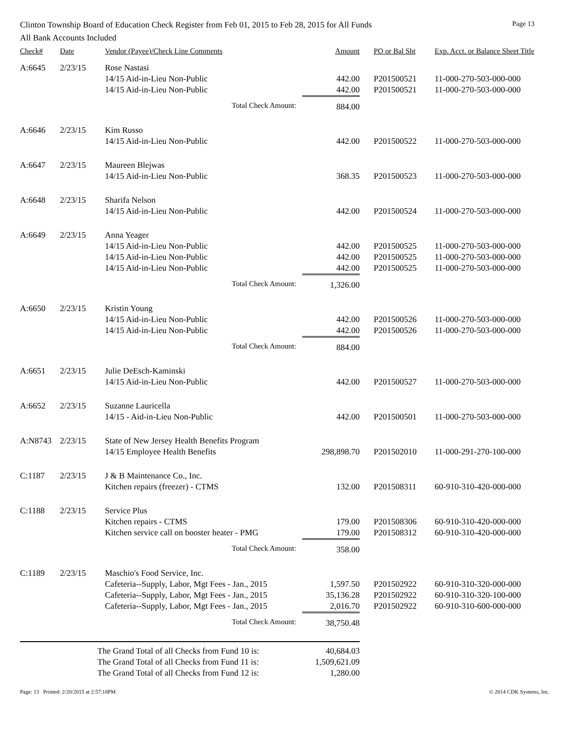Clinton Township Board of Education Check Register from Feb 01, 2015 to Feb 28, 2015 for All Funds Page 13
All Bank Accounts Included
| Check# | Date | Vendor (Payee)/Check Line Comments | Amount | PO or Bal Sht | Exp. Acct. or Balance Sheet Title |
| --- | --- | --- | --- | --- | --- |
| A:6645 | 2/23/15 | Rose Nastasi | | | |
| | | 14/15 Aid-in-Lieu Non-Public | 442.00 | P201500521 | 11-000-270-503-000-000 |
| | | 14/15 Aid-in-Lieu Non-Public | 442.00 | P201500521 | 11-000-270-503-000-000 |
| | | Total Check Amount: | 884.00 | | |
| A:6646 | 2/23/15 | Kim Russo | | | |
| | | 14/15 Aid-in-Lieu Non-Public | 442.00 | P201500522 | 11-000-270-503-000-000 |
| A:6647 | 2/23/15 | Maureen Blejwas | | | |
| | | 14/15 Aid-in-Lieu Non-Public | 368.35 | P201500523 | 11-000-270-503-000-000 |
| A:6648 | 2/23/15 | Sharifa Nelson | | | |
| | | 14/15 Aid-in-Lieu Non-Public | 442.00 | P201500524 | 11-000-270-503-000-000 |
| A:6649 | 2/23/15 | Anna Yeager | | | |
| | | 14/15 Aid-in-Lieu Non-Public | 442.00 | P201500525 | 11-000-270-503-000-000 |
| | | 14/15 Aid-in-Lieu Non-Public | 442.00 | P201500525 | 11-000-270-503-000-000 |
| | | 14/15 Aid-in-Lieu Non-Public | 442.00 | P201500525 | 11-000-270-503-000-000 |
| | | Total Check Amount: | 1,326.00 | | |
| A:6650 | 2/23/15 | Kristin Young | | | |
| | | 14/15 Aid-in-Lieu Non-Public | 442.00 | P201500526 | 11-000-270-503-000-000 |
| | | 14/15 Aid-in-Lieu Non-Public | 442.00 | P201500526 | 11-000-270-503-000-000 |
| | | Total Check Amount: | 884.00 | | |
| A:6651 | 2/23/15 | Julie DeEsch-Kaminski | | | |
| | | 14/15 Aid-in-Lieu Non-Public | 442.00 | P201500527 | 11-000-270-503-000-000 |
| A:6652 | 2/23/15 | Suzanne Lauricella | | | |
| | | 14/15 - Aid-in-Lieu Non-Public | 442.00 | P201500501 | 11-000-270-503-000-000 |
| A:N8743 | 2/23/15 | State of New Jersey Health Benefits Program | | | |
| | | 14/15 Employee Health Benefits | 298,898.70 | P201502010 | 11-000-291-270-100-000 |
| C:1187 | 2/23/15 | J & B Maintenance Co., Inc. | | | |
| | | Kitchen repairs (freezer) - CTMS | 132.00 | P201508311 | 60-910-310-420-000-000 |
| C:1188 | 2/23/15 | Service Plus | | | |
| | | Kitchen repairs - CTMS | 179.00 | P201508306 | 60-910-310-420-000-000 |
| | | Kitchen service call on booster heater - PMG | 179.00 | P201508312 | 60-910-310-420-000-000 |
| | | Total Check Amount: | 358.00 | | |
| C:1189 | 2/23/15 | Maschio's Food Service, Inc. | | | |
| | | Cafeteria--Supply, Labor, Mgt Fees - Jan., 2015 | 1,597.50 | P201502922 | 60-910-310-320-000-000 |
| | | Cafeteria--Supply, Labor, Mgt Fees - Jan., 2015 | 35,136.28 | P201502922 | 60-910-310-320-100-000 |
| | | Cafeteria--Supply, Labor, Mgt Fees - Jan., 2015 | 2,016.70 | P201502922 | 60-910-310-600-000-000 |
| | | Total Check Amount: | 38,750.48 | | |
| The Grand Total of all Checks from Fund 10 is: | | | 40,684.03 | | |
| The Grand Total of all Checks from Fund 11 is: | | | 1,509,621.09 | | |
| The Grand Total of all Checks from Fund 12 is: | | | 1,280.00 | | |
Page: 13 Printed: 2/20/2015 at 2:57:18PM © 2014 CDK Systems, Inc.